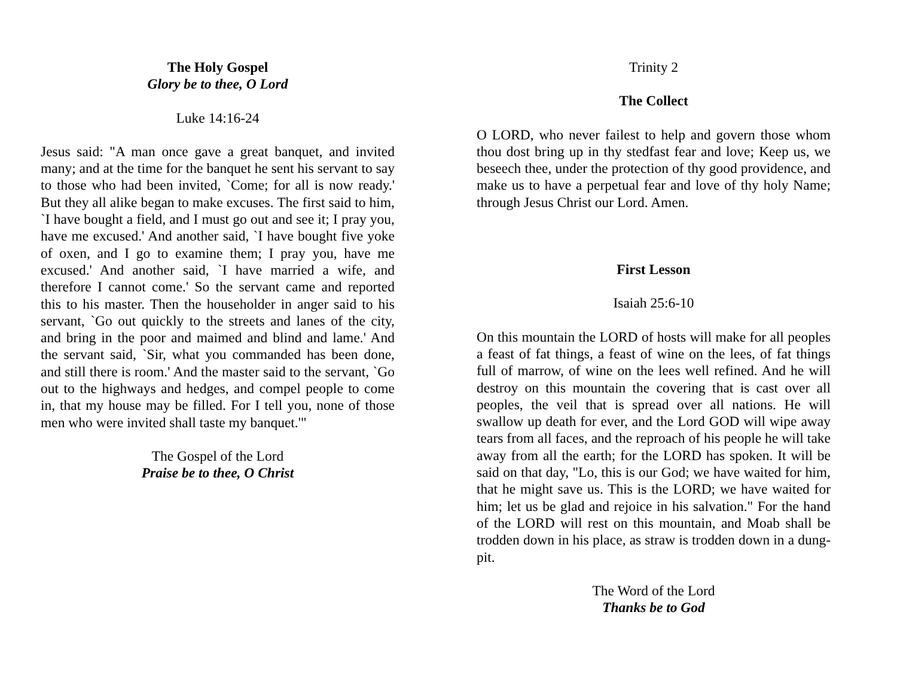The Holy Gospel
Glory be to thee, O Lord
Luke 14:16-24
Jesus said: "A man once gave a great banquet, and invited many; and at the time for the banquet he sent his servant to say to those who had been invited, `Come; for all is now ready.' But they all alike began to make excuses. The first said to him, `I have bought a field, and I must go out and see it; I pray you, have me excused.' And another said, `I have bought five yoke of oxen, and I go to examine them; I pray you, have me excused.' And another said, `I have married a wife, and therefore I cannot come.' So the servant came and reported this to his master. Then the householder in anger said to his servant, `Go out quickly to the streets and lanes of the city, and bring in the poor and maimed and blind and lame.' And the servant said, `Sir, what you commanded has been done, and still there is room.' And the master said to the servant, `Go out to the highways and hedges, and compel people to come in, that my house may be filled. For I tell you, none of those men who were invited shall taste my banquet.'"
The Gospel of the Lord
Praise be to thee, O Christ
Trinity 2
The Collect
O LORD, who never failest to help and govern those whom thou dost bring up in thy stedfast fear and love; Keep us, we beseech thee, under the protection of thy good providence, and make us to have a perpetual fear and love of thy holy Name; through Jesus Christ our Lord. Amen.
First Lesson
Isaiah 25:6-10
On this mountain the LORD of hosts will make for all peoples a feast of fat things, a feast of wine on the lees, of fat things full of marrow, of wine on the lees well refined. And he will destroy on this mountain the covering that is cast over all peoples, the veil that is spread over all nations. He will swallow up death for ever, and the Lord GOD will wipe away tears from all faces, and the reproach of his people he will take away from all the earth; for the LORD has spoken. It will be said on that day, "Lo, this is our God; we have waited for him, that he might save us. This is the LORD; we have waited for him; let us be glad and rejoice in his salvation." For the hand of the LORD will rest on this mountain, and Moab shall be trodden down in his place, as straw is trodden down in a dung-pit.
The Word of the Lord
Thanks be to God